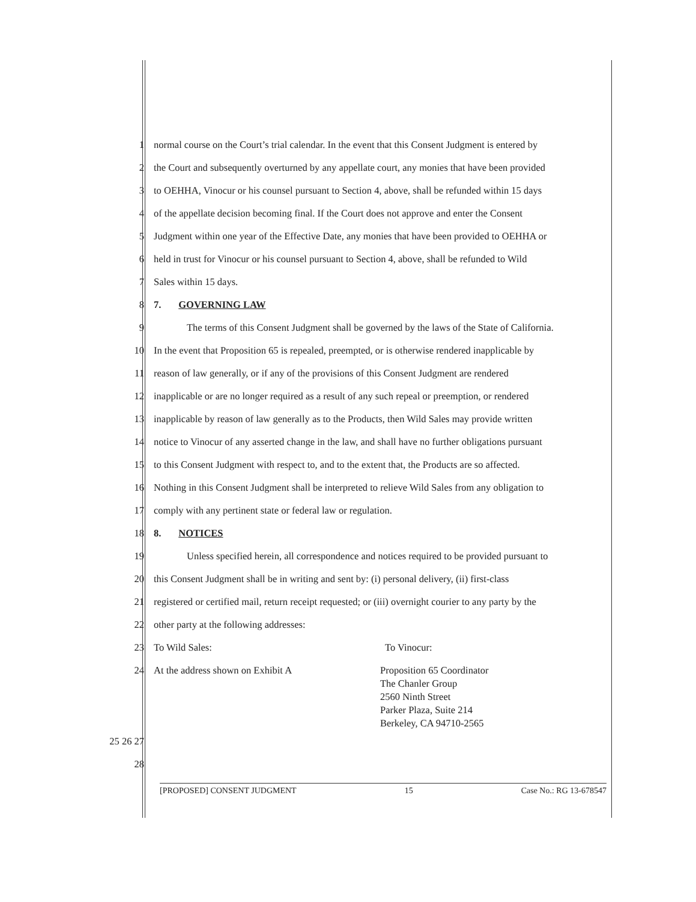1 normal course on the Court’s trial calendar. In the event that this Consent Judgment is entered by
2 the Court and subsequently overturned by any appellate court, any monies that have been provided
3 to OEHHA, Vinocur or his counsel pursuant to Section 4, above, shall be refunded within 15 days
4 of the appellate decision becoming final. If the Court does not approve and enter the Consent
5 Judgment within one year of the Effective Date, any monies that have been provided to OEHHA or
6 held in trust for Vinocur or his counsel pursuant to Section 4, above, shall be refunded to Wild
7 Sales within 15 days.
8 7. GOVERNING LAW
9 The terms of this Consent Judgment shall be governed by the laws of the State of California.
10 In the event that Proposition 65 is repealed, preempted, or is otherwise rendered inapplicable by
11 reason of law generally, or if any of the provisions of this Consent Judgment are rendered
12 inapplicable or are no longer required as a result of any such repeal or preemption, or rendered
13 inapplicable by reason of law generally as to the Products, then Wild Sales may provide written
14 notice to Vinocur of any asserted change in the law, and shall have no further obligations pursuant
15 to this Consent Judgment with respect to, and to the extent that, the Products are so affected.
16 Nothing in this Consent Judgment shall be interpreted to relieve Wild Sales from any obligation to
17 comply with any pertinent state or federal law or regulation.
18 8. NOTICES
19 Unless specified herein, all correspondence and notices required to be provided pursuant to
20 this Consent Judgment shall be in writing and sent by: (i) personal delivery, (ii) first-class
21 registered or certified mail, return receipt requested; or (iii) overnight courier to any party by the
22 other party at the following addresses:
23 To Wild Sales: To Vinocur:
24
At the address shown on Exhibit A Proposition 65 Coordinator
The Chanler Group
2560 Ninth Street
Parker Plaza, Suite 214
Berkeley, CA 94710-2565
25 26 27
28
[PROPOSED] CONSENT JUDGMENT 15 Case No.: RG 13-678547